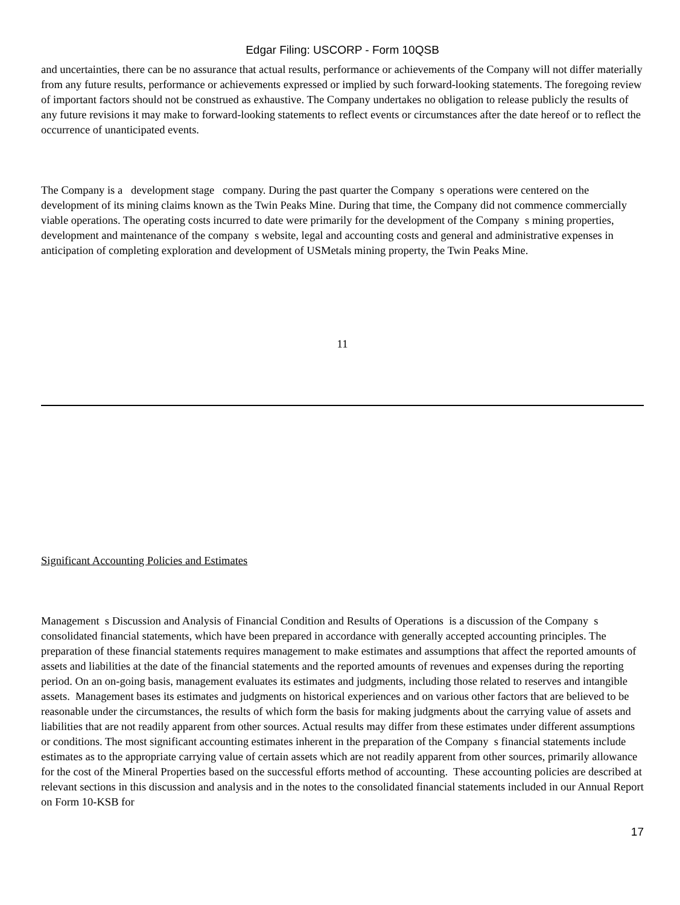Edgar Filing: USCORP - Form 10QSB
and uncertainties, there can be no assurance that actual results, performance or achievements of the Company will not differ materially from any future results, performance or achievements expressed or implied by such forward-looking statements. The foregoing review of important factors should not be construed as exhaustive. The Company undertakes no obligation to release publicly the results of any future revisions it may make to forward-looking statements to reflect events or circumstances after the date hereof or to reflect the occurrence of unanticipated events.
The Company is a development stage company. During the past quarter the Company s operations were centered on the development of its mining claims known as the Twin Peaks Mine. During that time, the Company did not commence commercially viable operations. The operating costs incurred to date were primarily for the development of the Company s mining properties, development and maintenance of the company s website, legal and accounting costs and general and administrative expenses in anticipation of completing exploration and development of USMetals mining property, the Twin Peaks Mine.
11
Significant Accounting Policies and Estimates
Management s Discussion and Analysis of Financial Condition and Results of Operations is a discussion of the Company s consolidated financial statements, which have been prepared in accordance with generally accepted accounting principles. The preparation of these financial statements requires management to make estimates and assumptions that affect the reported amounts of assets and liabilities at the date of the financial statements and the reported amounts of revenues and expenses during the reporting period. On an on-going basis, management evaluates its estimates and judgments, including those related to reserves and intangible assets. Management bases its estimates and judgments on historical experiences and on various other factors that are believed to be reasonable under the circumstances, the results of which form the basis for making judgments about the carrying value of assets and liabilities that are not readily apparent from other sources. Actual results may differ from these estimates under different assumptions or conditions. The most significant accounting estimates inherent in the preparation of the Company s financial statements include estimates as to the appropriate carrying value of certain assets which are not readily apparent from other sources, primarily allowance for the cost of the Mineral Properties based on the successful efforts method of accounting. These accounting policies are described at relevant sections in this discussion and analysis and in the notes to the consolidated financial statements included in our Annual Report on Form 10-KSB for
17